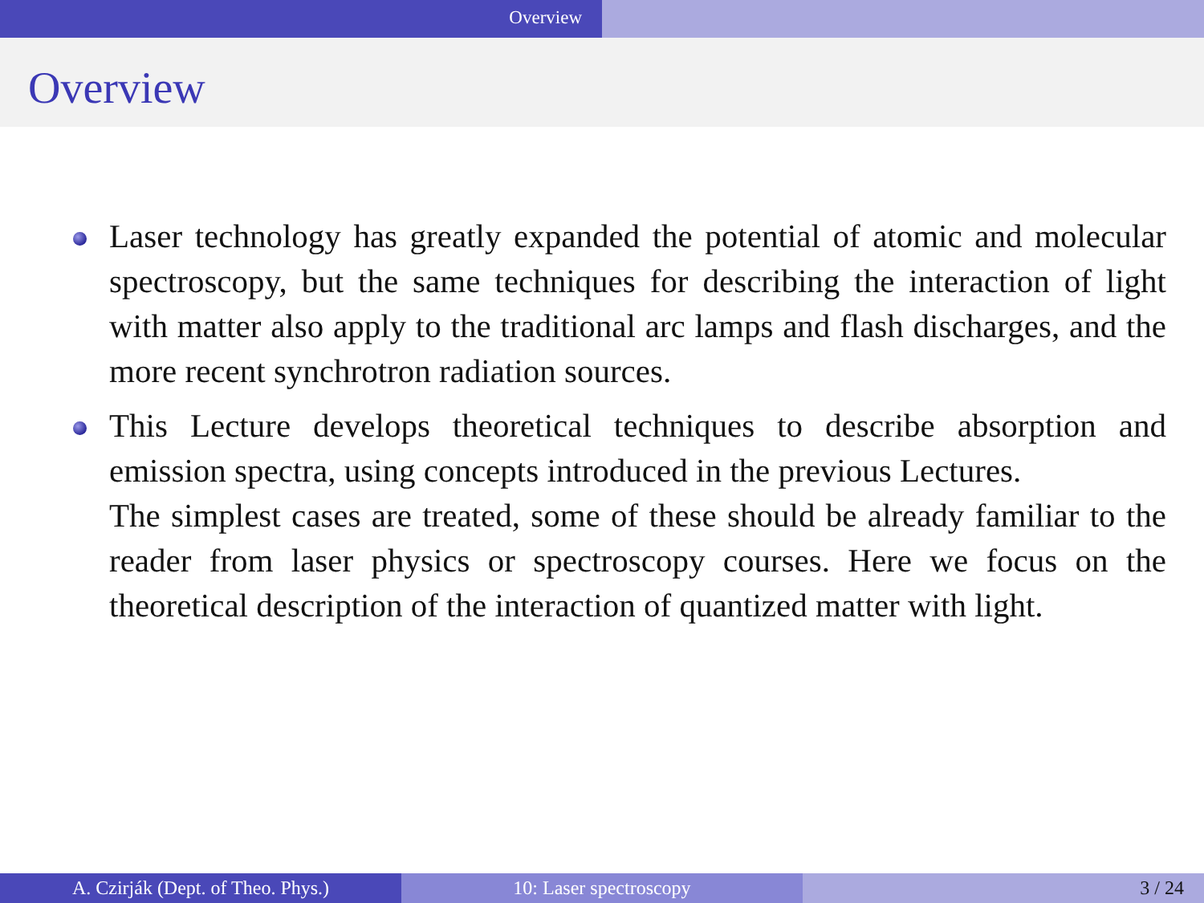Overview
Overview
Laser technology has greatly expanded the potential of atomic and molecular spectroscopy, but the same techniques for describing the interaction of light with matter also apply to the traditional arc lamps and flash discharges, and the more recent synchrotron radiation sources.
This Lecture develops theoretical techniques to describe absorption and emission spectra, using concepts introduced in the previous Lectures.
The simplest cases are treated, some of these should be already familiar to the reader from laser physics or spectroscopy courses. Here we focus on the theoretical description of the interaction of quantized matter with light.
A. Czirják (Dept. of Theo. Phys.) 10: Laser spectroscopy 3 / 24